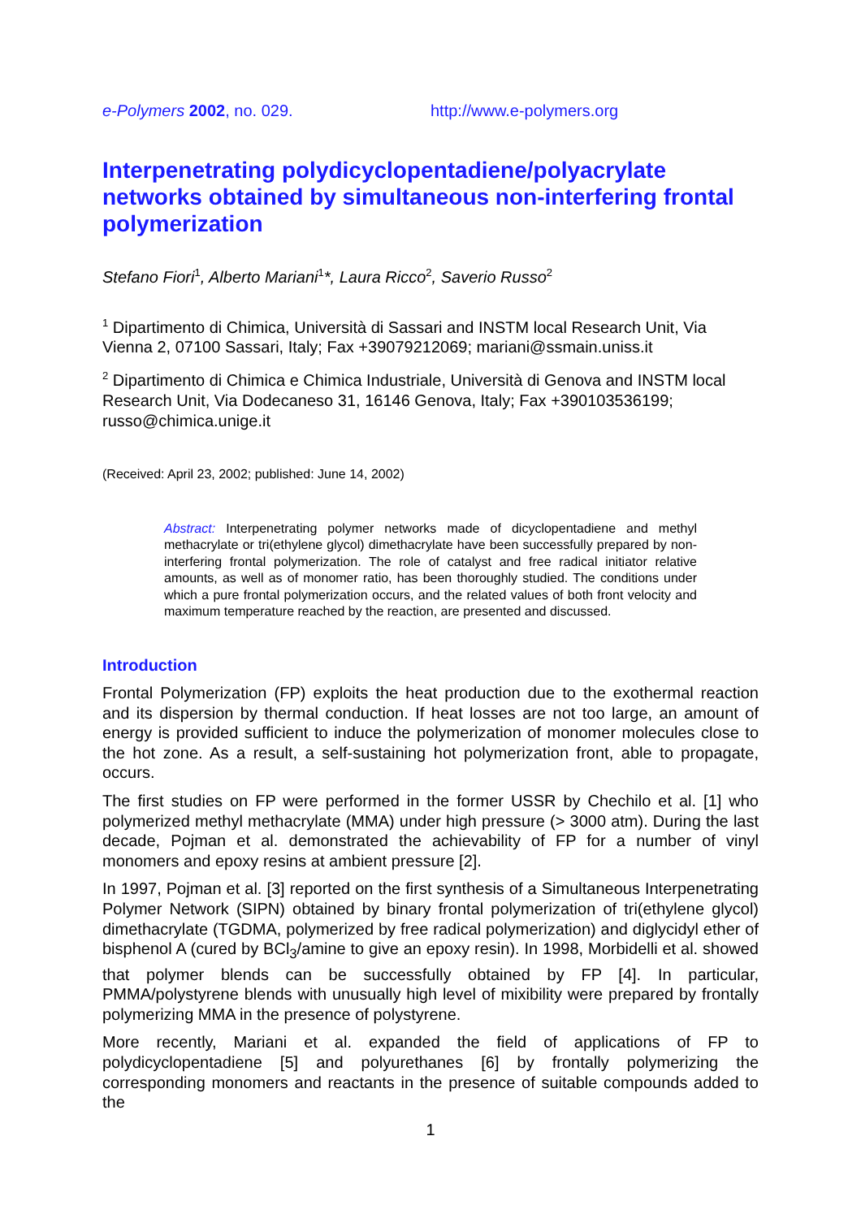e-Polymers 2002, no. 029. http://www.e-polymers.org
Interpenetrating polydicyclopentadiene/polyacrylate networks obtained by simultaneous non-interfering frontal polymerization
Stefano Fiori<sup>1</sup>, Alberto Mariani<sup>1</sup>*, Laura Ricco<sup>2</sup>, Saverio Russo<sup>2</sup>
<sup>1</sup> Dipartimento di Chimica, Università di Sassari and INSTM local Research Unit, Via Vienna 2, 07100 Sassari, Italy; Fax +39079212069; mariani@ssmain.uniss.it
<sup>2</sup> Dipartimento di Chimica e Chimica Industriale, Università di Genova and INSTM local Research Unit, Via Dodecaneso 31, 16146 Genova, Italy; Fax +390103536199; russo@chimica.unige.it
(Received: April 23, 2002; published: June 14, 2002)
Abstract: Interpenetrating polymer networks made of dicyclopentadiene and methyl methacrylate or tri(ethylene glycol) dimethacrylate have been successfully prepared by non-interfering frontal polymerization. The role of catalyst and free radical initiator relative amounts, as well as of monomer ratio, has been thoroughly studied. The conditions under which a pure frontal polymerization occurs, and the related values of both front velocity and maximum temperature reached by the reaction, are presented and discussed.
Introduction
Frontal Polymerization (FP) exploits the heat production due to the exothermal reaction and its dispersion by thermal conduction. If heat losses are not too large, an amount of energy is provided sufficient to induce the polymerization of monomer molecules close to the hot zone. As a result, a self-sustaining hot polymerization front, able to propagate, occurs.
The first studies on FP were performed in the former USSR by Chechilo et al. [1] who polymerized methyl methacrylate (MMA) under high pressure (> 3000 atm). During the last decade, Pojman et al. demonstrated the achievability of FP for a number of vinyl monomers and epoxy resins at ambient pressure [2].
In 1997, Pojman et al. [3] reported on the first synthesis of a Simultaneous Interpenetrating Polymer Network (SIPN) obtained by binary frontal polymerization of tri(ethylene glycol) dimethacrylate (TGDMA, polymerized by free radical polymerization) and diglycidyl ether of bisphenol A (cured by BCl<sub>3</sub>/amine to give an epoxy resin). In 1998, Morbidelli et al. showed that polymer blends can be successfully obtained by FP [4]. In particular, PMMA/polystyrene blends with unusually high level of mixibility were prepared by frontally polymerizing MMA in the presence of polystyrene.
More recently, Mariani et al. expanded the field of applications of FP to polydicyclopentadiene [5] and polyurethanes [6] by frontally polymerizing the corresponding monomers and reactants in the presence of suitable compounds added to the
1